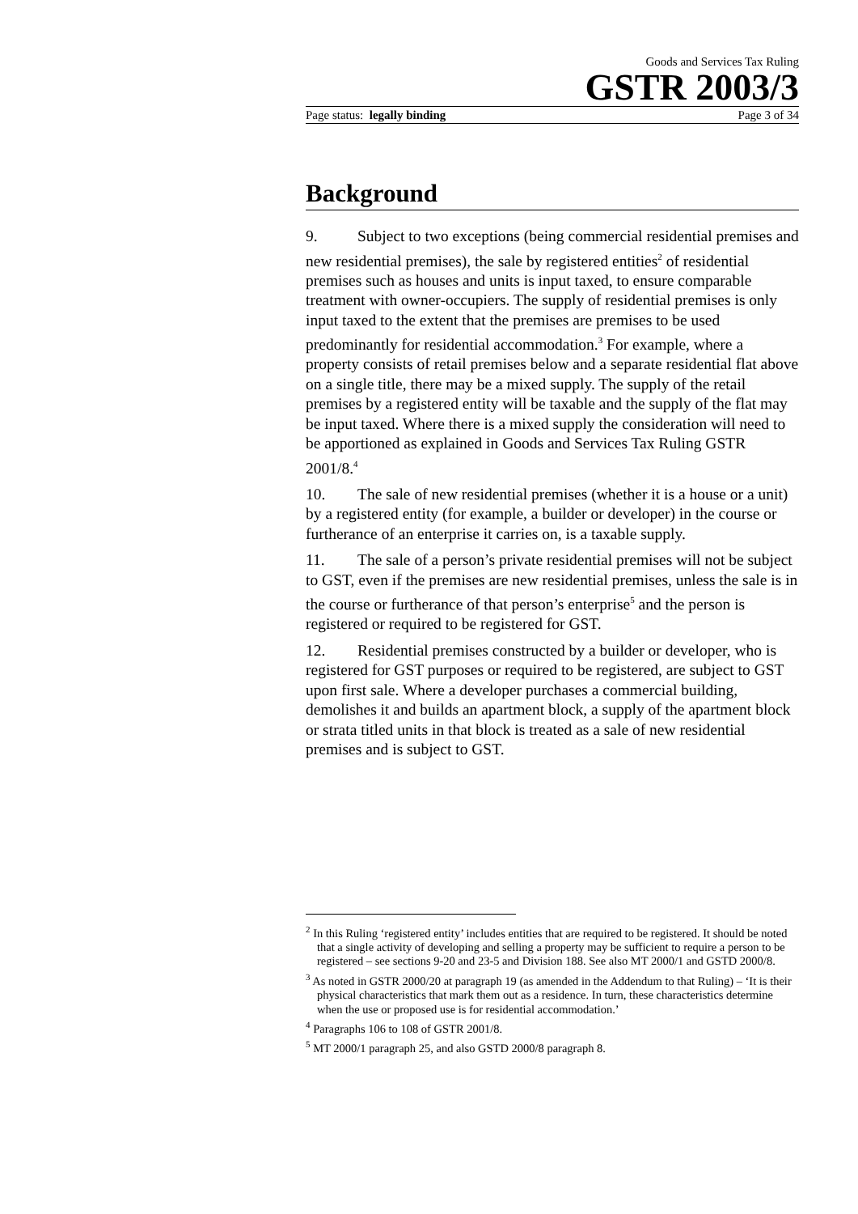Goods and Services Tax Ruling
GSTR 2003/3
Page status: legally binding Page 3 of 34
Background
9. Subject to two exceptions (being commercial residential premises and new residential premises), the sale by registered entities<sup>2</sup> of residential premises such as houses and units is input taxed, to ensure comparable treatment with owner-occupiers. The supply of residential premises is only input taxed to the extent that the premises are premises to be used predominantly for residential accommodation.<sup>3</sup> For example, where a property consists of retail premises below and a separate residential flat above on a single title, there may be a mixed supply. The supply of the retail premises by a registered entity will be taxable and the supply of the flat may be input taxed. Where there is a mixed supply the consideration will need to be apportioned as explained in Goods and Services Tax Ruling GSTR 2001/8.<sup>4</sup>
10. The sale of new residential premises (whether it is a house or a unit) by a registered entity (for example, a builder or developer) in the course or furtherance of an enterprise it carries on, is a taxable supply.
11. The sale of a person’s private residential premises will not be subject to GST, even if the premises are new residential premises, unless the sale is in the course or furtherance of that person’s enterprise<sup>5</sup> and the person is registered or required to be registered for GST.
12. Residential premises constructed by a builder or developer, who is registered for GST purposes or required to be registered, are subject to GST upon first sale. Where a developer purchases a commercial building, demolishes it and builds an apartment block, a supply of the apartment block or strata titled units in that block is treated as a sale of new residential premises and is subject to GST.
<sup>2</sup> In this Ruling ‘registered entity’ includes entities that are required to be registered. It should be noted that a single activity of developing and selling a property may be sufficient to require a person to be registered – see sections 9-20 and 23-5 and Division 188. See also MT 2000/1 and GSTD 2000/8.
<sup>3</sup> As noted in GSTR 2000/20 at paragraph 19 (as amended in the Addendum to that Ruling) – ‘It is their physical characteristics that mark them out as a residence. In turn, these characteristics determine when the use or proposed use is for residential accommodation.’
<sup>4</sup> Paragraphs 106 to 108 of GSTR 2001/8.
<sup>5</sup> MT 2000/1 paragraph 25, and also GSTD 2000/8 paragraph 8.